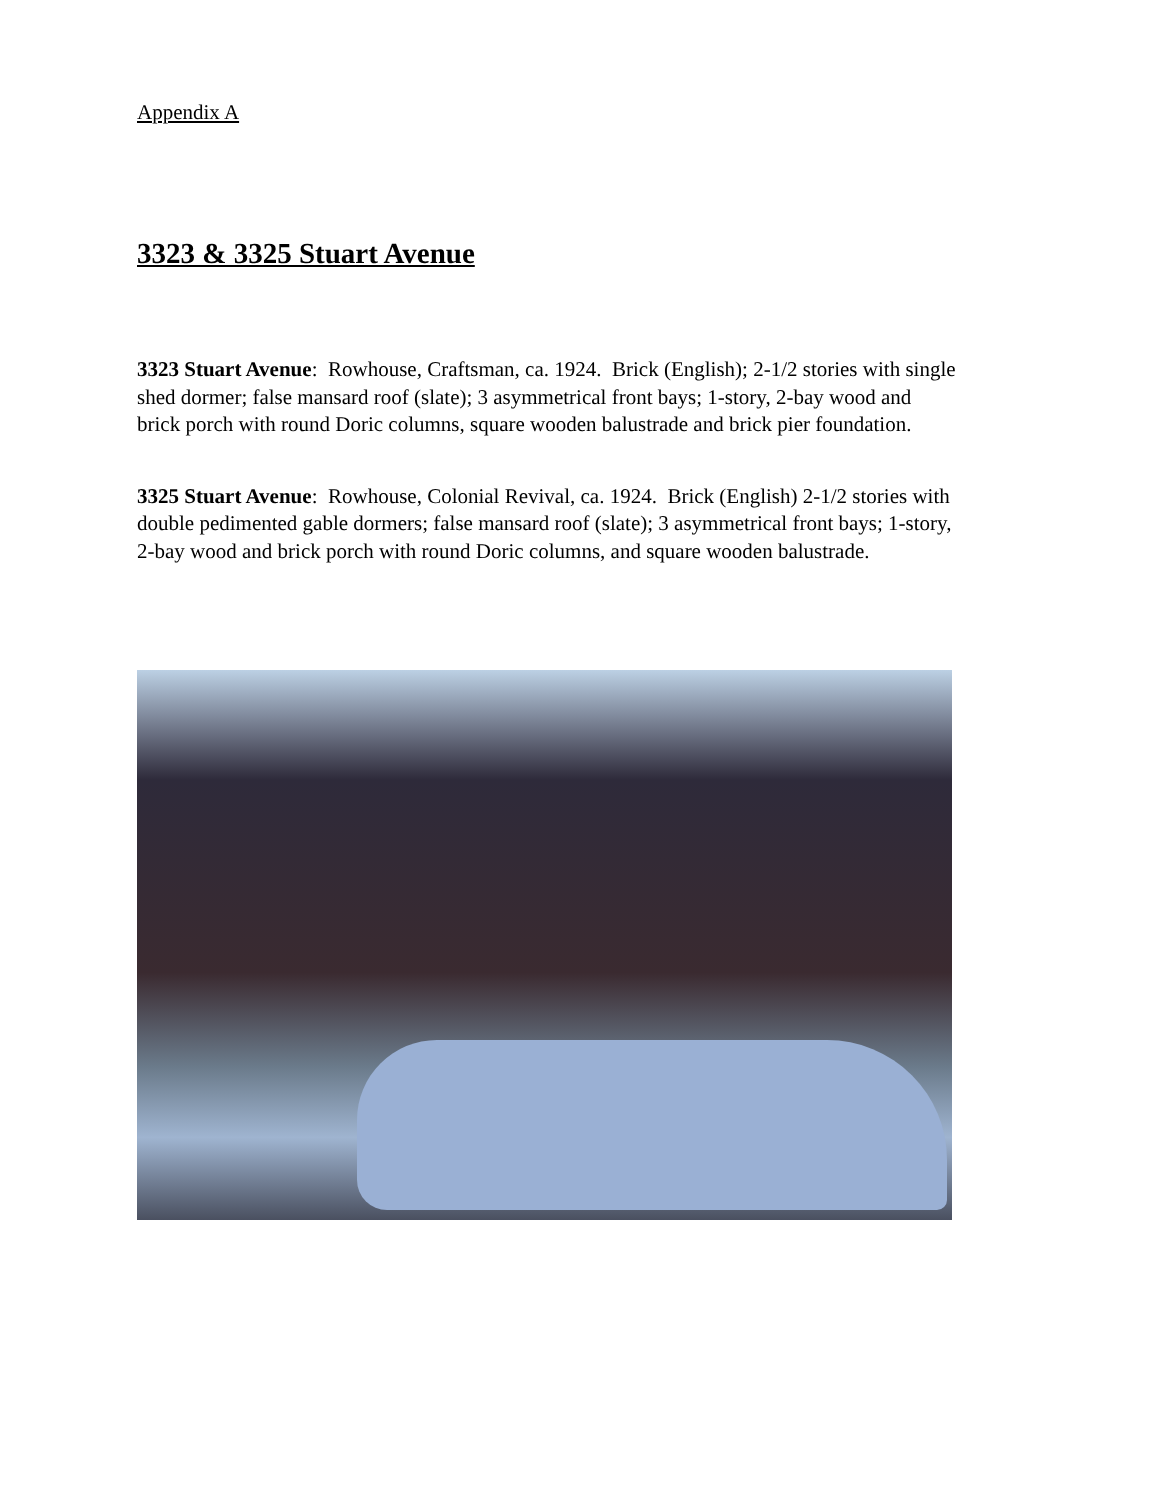Appendix A
3323 & 3325 Stuart Avenue
3323 Stuart Avenue: Rowhouse, Craftsman, ca. 1924. Brick (English); 2-1/2 stories with single shed dormer; false mansard roof (slate); 3 asymmetrical front bays; 1-story, 2-bay wood and brick porch with round Doric columns, square wooden balustrade and brick pier foundation.
3325 Stuart Avenue: Rowhouse, Colonial Revival, ca. 1924. Brick (English) 2-1/2 stories with double pedimented gable dormers; false mansard roof (slate); 3 asymmetrical front bays; 1-story, 2-bay wood and brick porch with round Doric columns, and square wooden balustrade.